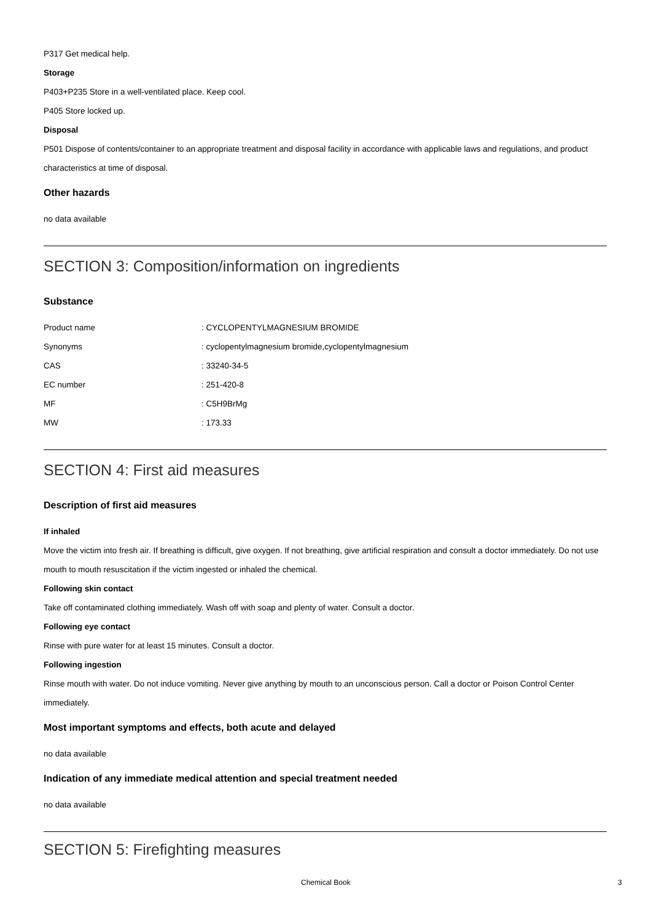P317 Get medical help.
Storage
P403+P235 Store in a well-ventilated place. Keep cool.
P405 Store locked up.
Disposal
P501 Dispose of contents/container to an appropriate treatment and disposal facility in accordance with applicable laws and regulations, and product characteristics at time of disposal.
Other hazards
no data available
SECTION 3: Composition/information on ingredients
Substance
| Product name | : CYCLOPENTYLMAGNESIUM BROMIDE |
| Synonyms | : cyclopentylmagnesium bromide,cyclopentylmagnesium |
| CAS | : 33240-34-5 |
| EC number | : 251-420-8 |
| MF | : C5H9BrMg |
| MW | : 173.33 |
SECTION 4: First aid measures
Description of first aid measures
If inhaled
Move the victim into fresh air. If breathing is difficult, give oxygen. If not breathing, give artificial respiration and consult a doctor immediately. Do not use mouth to mouth resuscitation if the victim ingested or inhaled the chemical.
Following skin contact
Take off contaminated clothing immediately. Wash off with soap and plenty of water. Consult a doctor.
Following eye contact
Rinse with pure water for at least 15 minutes. Consult a doctor.
Following ingestion
Rinse mouth with water. Do not induce vomiting. Never give anything by mouth to an unconscious person. Call a doctor or Poison Control Center immediately.
Most important symptoms and effects, both acute and delayed
no data available
Indication of any immediate medical attention and special treatment needed
no data available
SECTION 5: Firefighting measures
Chemical Book 3